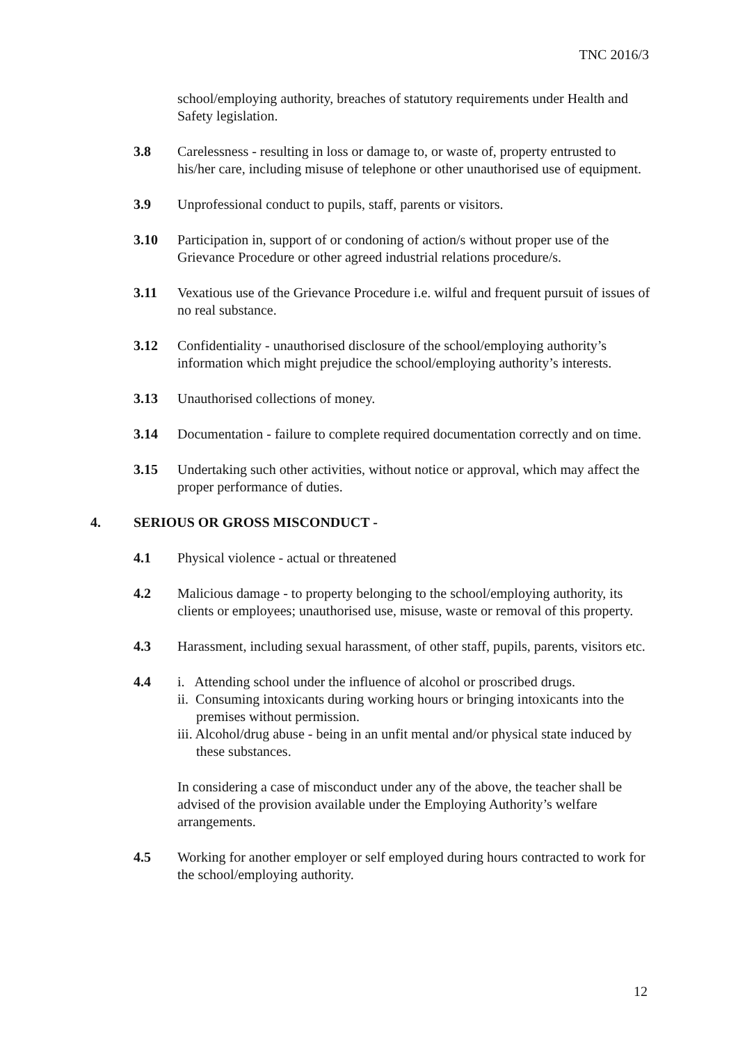TNC 2016/3
school/employing authority, breaches of statutory requirements under Health and Safety legislation.
3.8 Carelessness - resulting in loss or damage to, or waste of, property entrusted to his/her care, including misuse of telephone or other unauthorised use of equipment.
3.9 Unprofessional conduct to pupils, staff, parents or visitors.
3.10 Participation in, support of or condoning of action/s without proper use of the Grievance Procedure or other agreed industrial relations procedure/s.
3.11 Vexatious use of the Grievance Procedure i.e. wilful and frequent pursuit of issues of no real substance.
3.12 Confidentiality - unauthorised disclosure of the school/employing authority’s information which might prejudice the school/employing authority’s interests.
3.13 Unauthorised collections of money.
3.14 Documentation - failure to complete required documentation correctly and on time.
3.15 Undertaking such other activities, without notice or approval, which may affect the proper performance of duties.
4. SERIOUS OR GROSS MISCONDUCT -
4.1 Physical violence - actual or threatened
4.2 Malicious damage - to property belonging to the school/employing authority, its clients or employees; unauthorised use, misuse, waste or removal of this property.
4.3 Harassment, including sexual harassment, of other staff, pupils, parents, visitors etc.
4.4 i. Attending school under the influence of alcohol or proscribed drugs.
ii. Consuming intoxicants during working hours or bringing intoxicants into the premises without permission.
iii. Alcohol/drug abuse - being in an unfit mental and/or physical state induced by these substances.
In considering a case of misconduct under any of the above, the teacher shall be advised of the provision available under the Employing Authority’s welfare arrangements.
4.5 Working for another employer or self employed during hours contracted to work for the school/employing authority.
12